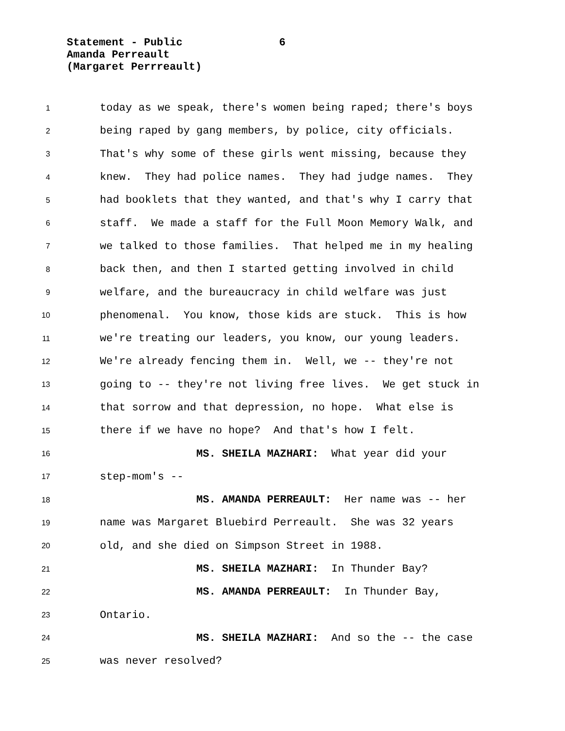Statement - Public
6
Amanda Perreault
(Margaret Perrreault)
1
today as we speak, there's women being raped; there's boys
2
being raped by gang members, by police, city officials.
3
That's why some of these girls went missing, because they
4
knew. They had police names. They had judge names. They
5
had booklets that they wanted, and that's why I carry that
6
staff. We made a staff for the Full Moon Memory Walk, and
7
we talked to those families. That helped me in my healing
8
back then, and then I started getting involved in child
9
welfare, and the bureaucracy in child welfare was just
10
phenomenal. You know, those kids are stuck. This is how
11
we're treating our leaders, you know, our young leaders.
12
We're already fencing them in. Well, we -- they're not
13
going to -- they're not living free lives. We get stuck in
14
that sorrow and that depression, no hope. What else is
15
there if we have no hope? And that's how I felt.
16
MS. SHEILA MAZHARI: What year did your
17
step-mom's --
18
MS. AMANDA PERREAULT: Her name was -- her
19
name was Margaret Bluebird Perreault. She was 32 years
20
old, and she died on Simpson Street in 1988.
21
MS. SHEILA MAZHARI: In Thunder Bay?
22
MS. AMANDA PERREAULT: In Thunder Bay,
23
Ontario.
24
MS. SHEILA MAZHARI: And so the -- the case
25
was never resolved?